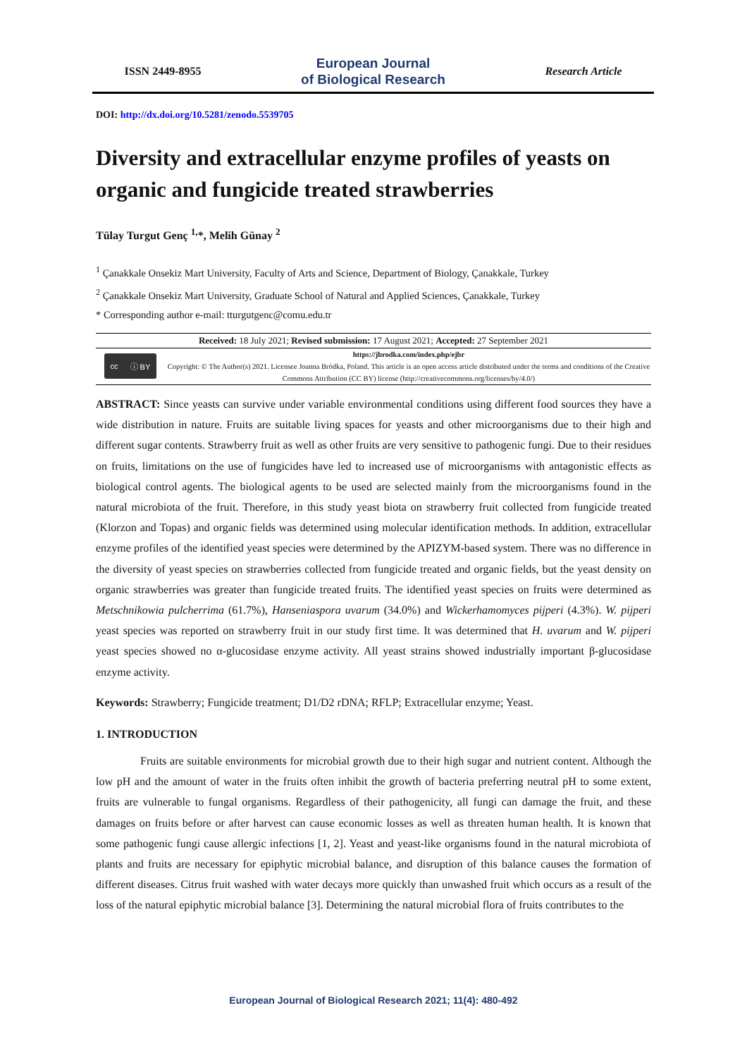ISSN 2449-8955
European Journal
of Biological Research
Research Article
DOI: http://dx.doi.org/10.5281/zenodo.5539705
Diversity and extracellular enzyme profiles of yeasts on organic and fungicide treated strawberries
Tülay Turgut Genç <sup>1,</sup>*, Melih Günay <sup>2</sup>
<sup>1</sup> Çanakkale Onsekiz Mart University, Faculty of Arts and Science, Department of Biology, Çanakkale, Turkey
<sup>2</sup> Çanakkale Onsekiz Mart University, Graduate School of Natural and Applied Sciences, Çanakkale, Turkey
* Corresponding author e-mail: tturgutgenc@comu.edu.tr
Received: 18 July 2021; Revised submission: 17 August 2021; Accepted: 27 September 2021
cc ⓘ BY
https://jbrodka.com/index.php/ejbr
Copyright: © The Author(s) 2021. Licensee Joanna Bródka, Poland. This article is an open access article distributed under the terms and conditions of the Creative Commons Attribution (CC BY) license (http://creativecommons.org/licenses/by/4.0/)
ABSTRACT: Since yeasts can survive under variable environmental conditions using different food sources they have a wide distribution in nature. Fruits are suitable living spaces for yeasts and other microorganisms due to their high and different sugar contents. Strawberry fruit as well as other fruits are very sensitive to pathogenic fungi. Due to their residues on fruits, limitations on the use of fungicides have led to increased use of microorganisms with antagonistic effects as biological control agents. The biological agents to be used are selected mainly from the microorganisms found in the natural microbiota of the fruit. Therefore, in this study yeast biota on strawberry fruit collected from fungicide treated (Klorzon and Topas) and organic fields was determined using molecular identification methods. In addition, extracellular enzyme profiles of the identified yeast species were determined by the APIZYM-based system. There was no difference in the diversity of yeast species on strawberries collected from fungicide treated and organic fields, but the yeast density on organic strawberries was greater than fungicide treated fruits. The identified yeast species on fruits were determined as Metschnikowia pulcherrima (61.7%), Hanseniaspora uvarum (34.0%) and Wickerhamomyces pijperi (4.3%). W. pijperi yeast species was reported on strawberry fruit in our study first time. It was determined that H. uvarum and W. pijperi yeast species showed no α-glucosidase enzyme activity. All yeast strains showed industrially important β-glucosidase enzyme activity.
Keywords: Strawberry; Fungicide treatment; D1/D2 rDNA; RFLP; Extracellular enzyme; Yeast.
1. INTRODUCTION
Fruits are suitable environments for microbial growth due to their high sugar and nutrient content. Although the low pH and the amount of water in the fruits often inhibit the growth of bacteria preferring neutral pH to some extent, fruits are vulnerable to fungal organisms. Regardless of their pathogenicity, all fungi can damage the fruit, and these damages on fruits before or after harvest can cause economic losses as well as threaten human health. It is known that some pathogenic fungi cause allergic infections [1, 2]. Yeast and yeast-like organisms found in the natural microbiota of plants and fruits are necessary for epiphytic microbial balance, and disruption of this balance causes the formation of different diseases. Citrus fruit washed with water decays more quickly than unwashed fruit which occurs as a result of the loss of the natural epiphytic microbial balance [3]. Determining the natural microbial flora of fruits contributes to the
European Journal of Biological Research 2021; 11(4): 480-492